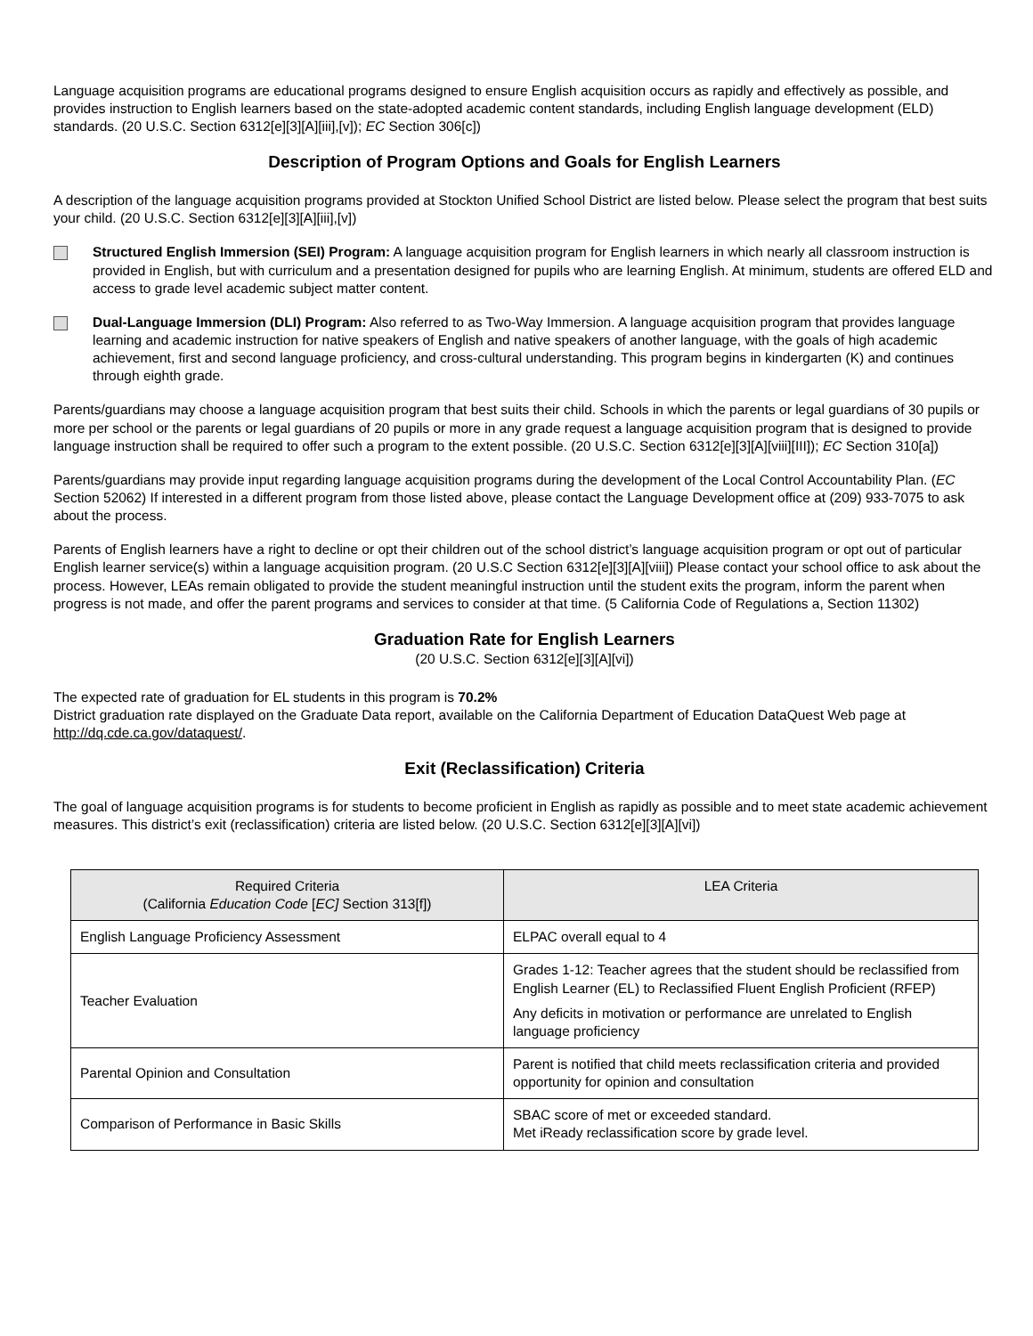Language acquisition programs are educational programs designed to ensure English acquisition occurs as rapidly and effectively as possible, and provides instruction to English learners based on the state-adopted academic content standards, including English language development (ELD) standards. (20 U.S.C. Section 6312[e][3][A][iii],[v]); EC Section 306[c])
Description of Program Options and Goals for English Learners
A description of the language acquisition programs provided at Stockton Unified School District are listed below. Please select the program that best suits your child. (20 U.S.C. Section 6312[e][3][A][iii],[v])
Structured English Immersion (SEI) Program: A language acquisition program for English learners in which nearly all classroom instruction is provided in English, but with curriculum and a presentation designed for pupils who are learning English. At minimum, students are offered ELD and access to grade level academic subject matter content.
Dual-Language Immersion (DLI) Program: Also referred to as Two-Way Immersion. A language acquisition program that provides language learning and academic instruction for native speakers of English and native speakers of another language, with the goals of high academic achievement, first and second language proficiency, and cross-cultural understanding. This program begins in kindergarten (K) and continues through eighth grade.
Parents/guardians may choose a language acquisition program that best suits their child. Schools in which the parents or legal guardians of 30 pupils or more per school or the parents or legal guardians of 20 pupils or more in any grade request a language acquisition program that is designed to provide language instruction shall be required to offer such a program to the extent possible. (20 U.S.C. Section 6312[e][3][A][viii][III]); EC Section 310[a])
Parents/guardians may provide input regarding language acquisition programs during the development of the Local Control Accountability Plan. (EC Section 52062) If interested in a different program from those listed above, please contact the Language Development office at (209) 933-7075 to ask about the process.
Parents of English learners have a right to decline or opt their children out of the school district’s language acquisition program or opt out of particular English learner service(s) within a language acquisition program. (20 U.S.C Section 6312[e][3][A][viii]) Please contact your school office to ask about the process. However, LEAs remain obligated to provide the student meaningful instruction until the student exits the program, inform the parent when progress is not made, and offer the parent programs and services to consider at that time. (5 California Code of Regulations a, Section 11302)
Graduation Rate for English Learners
(20 U.S.C. Section 6312[e][3][A][vi])
The expected rate of graduation for EL students in this program is 70.2%
District graduation rate displayed on the Graduate Data report, available on the California Department of Education DataQuest Web page at http://dq.cde.ca.gov/dataquest/.
Exit (Reclassification) Criteria
The goal of language acquisition programs is for students to become proficient in English as rapidly as possible and to meet state academic achievement measures. This district’s exit (reclassification) criteria are listed below. (20 U.S.C. Section 6312[e][3][A][vi])
| Required Criteria (California Education Code [ EC] Section 313[f]) | LEA Criteria |
| --- | --- |
| English Language Proficiency Assessment | ELPAC overall equal to 4 |
| Teacher Evaluation | Grades 1-12: Teacher agrees that the student should be reclassified from English Learner (EL) to Reclassified Fluent English Proficient (RFEP) Any deficits in motivation or performance are unrelated to English language proficiency |
| Parental Opinion and Consultation | Parent is notified that child meets reclassification criteria and provided opportunity for opinion and consultation |
| Comparison of Performance in Basic Skills | SBAC score of met or exceeded standard. Met iReady reclassification score by grade level. |